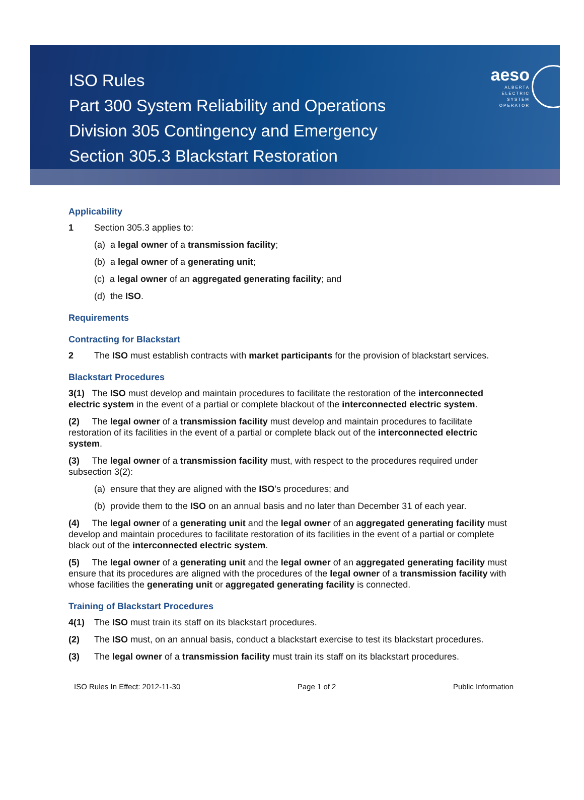ISO Rules
Part 300 System Reliability and Operations
Division 305 Contingency and Emergency
Section 305.3 Blackstart Restoration
aeso
ALBERTA
ELECTRIC
SYSTEM
OPERATOR
Applicability
1 Section 305.3 applies to:
(a) a legal owner of a transmission facility;
(b) a legal owner of a generating unit;
(c) a legal owner of an aggregated generating facility; and
(d) the ISO.
Requirements
Contracting for Blackstart
2 The ISO must establish contracts with market participants for the provision of blackstart services.
Blackstart Procedures
3(1) The ISO must develop and maintain procedures to facilitate the restoration of the interconnected electric system in the event of a partial or complete blackout of the interconnected electric system.
(2) The legal owner of a transmission facility must develop and maintain procedures to facilitate restoration of its facilities in the event of a partial or complete black out of the interconnected electric system.
(3) The legal owner of a transmission facility must, with respect to the procedures required under subsection 3(2):
(a) ensure that they are aligned with the ISO’s procedures; and
(b) provide them to the ISO on an annual basis and no later than December 31 of each year.
(4) The legal owner of a generating unit and the legal owner of an aggregated generating facility must develop and maintain procedures to facilitate restoration of its facilities in the event of a partial or complete black out of the interconnected electric system.
(5) The legal owner of a generating unit and the legal owner of an aggregated generating facility must ensure that its procedures are aligned with the procedures of the legal owner of a transmission facility with whose facilities the generating unit or aggregated generating facility is connected.
Training of Blackstart Procedures
4(1) The ISO must train its staff on its blackstart procedures.
(2) The ISO must, on an annual basis, conduct a blackstart exercise to test its blackstart procedures.
(3) The legal owner of a transmission facility must train its staff on its blackstart procedures.
ISO Rules In Effect: 2012-11-30 Page 1 of 2 Public Information